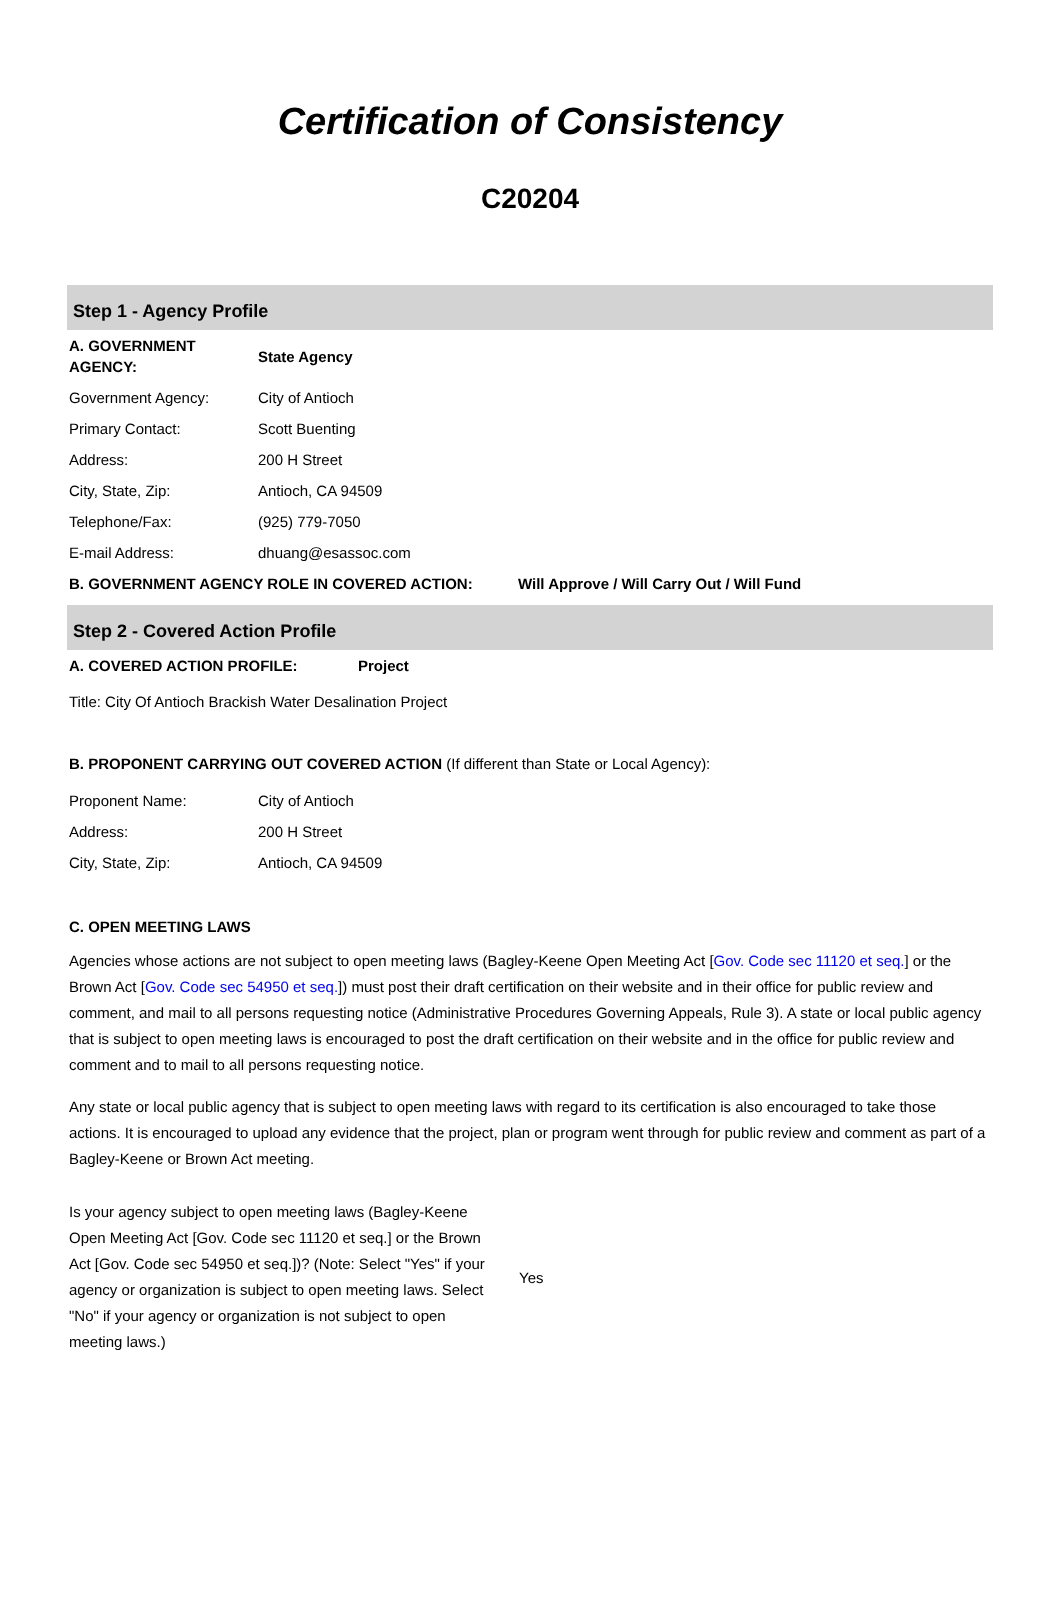Certification of Consistency
C20204
Step 1 - Agency Profile
| A. GOVERNMENT AGENCY: | State Agency |
| Government Agency: | City of Antioch |
| Primary Contact: | Scott Buenting |
| Address: | 200 H Street |
| City, State, Zip: | Antioch, CA 94509 |
| Telephone/Fax: | (925) 779-7050 |
| E-mail Address: | dhuang@esassoc.com |
| B. GOVERNMENT AGENCY ROLE IN COVERED ACTION: | Will Approve / Will Carry Out / Will Fund |
Step 2 - Covered Action Profile
| A. COVERED ACTION PROFILE: | Project |
Title: City Of Antioch Brackish Water Desalination Project
B. PROPONENT CARRYING OUT COVERED ACTION (If different than State or Local Agency):
| Proponent Name: | City of Antioch |
| Address: | 200 H Street |
| City, State, Zip: | Antioch, CA 94509 |
C. OPEN MEETING LAWS
Agencies whose actions are not subject to open meeting laws (Bagley-Keene Open Meeting Act [Gov. Code sec 11120 et seq.] or the Brown Act [Gov. Code sec 54950 et seq.]) must post their draft certification on their website and in their office for public review and comment, and mail to all persons requesting notice (Administrative Procedures Governing Appeals, Rule 3). A state or local public agency that is subject to open meeting laws is encouraged to post the draft certification on their website and in the office for public review and comment and to mail to all persons requesting notice.
Any state or local public agency that is subject to open meeting laws with regard to its certification is also encouraged to take those actions. It is encouraged to upload any evidence that the project, plan or program went through for public review and comment as part of a Bagley-Keene or Brown Act meeting.
| Is your agency subject to open meeting laws (Bagley-Keene Open Meeting Act [Gov. Code sec 11120 et seq.] or the Brown Act [Gov. Code sec 54950 et seq.])? (Note: Select "Yes" if your agency or organization is subject to open meeting laws. Select "No" if your agency or organization is not subject to open meeting laws.) | Yes |